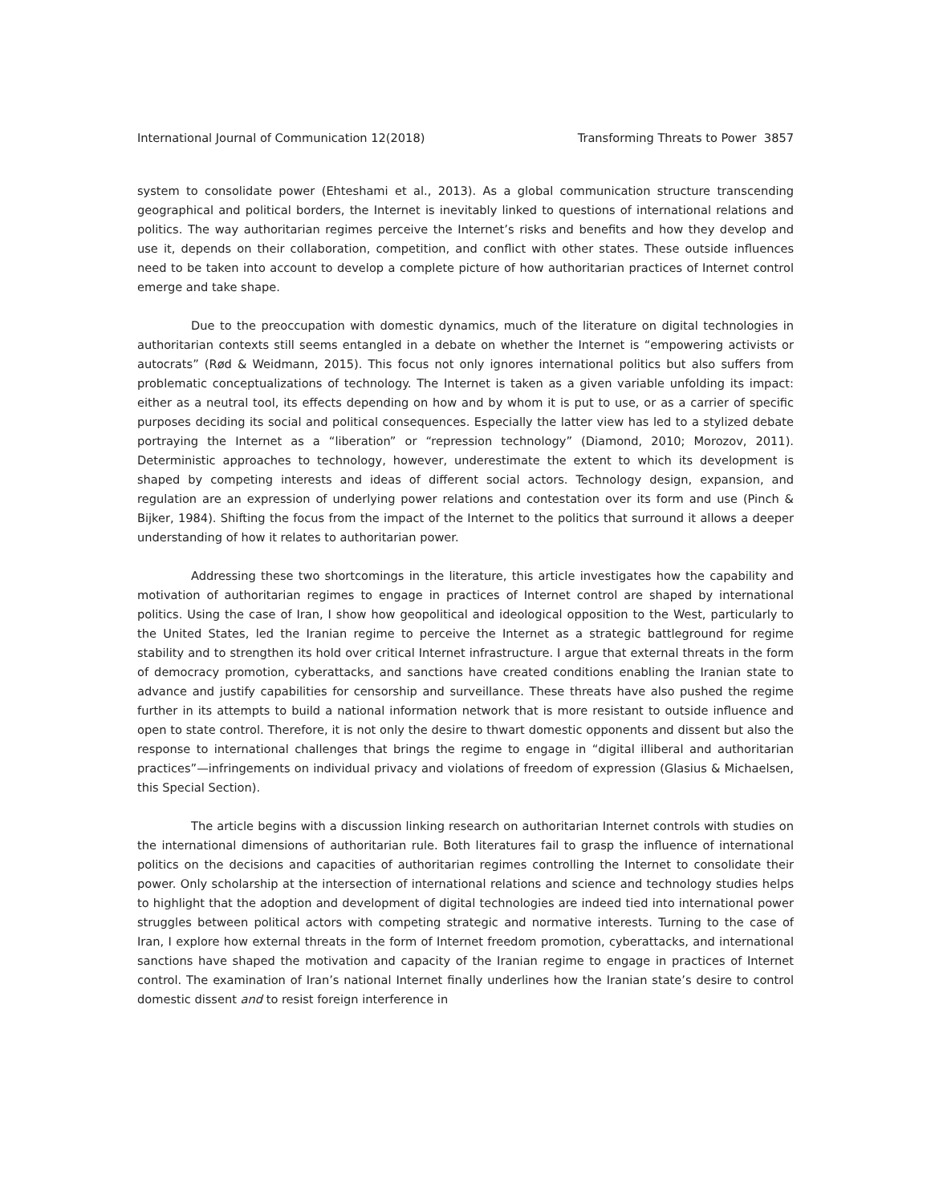International Journal of Communication 12(2018) Transforming Threats to Power 3857
system to consolidate power (Ehteshami et al., 2013). As a global communication structure transcending geographical and political borders, the Internet is inevitably linked to questions of international relations and politics. The way authoritarian regimes perceive the Internet’s risks and benefits and how they develop and use it, depends on their collaboration, competition, and conflict with other states. These outside influences need to be taken into account to develop a complete picture of how authoritarian practices of Internet control emerge and take shape.
Due to the preoccupation with domestic dynamics, much of the literature on digital technologies in authoritarian contexts still seems entangled in a debate on whether the Internet is “empowering activists or autocrats” (Rød & Weidmann, 2015). This focus not only ignores international politics but also suffers from problematic conceptualizations of technology. The Internet is taken as a given variable unfolding its impact: either as a neutral tool, its effects depending on how and by whom it is put to use, or as a carrier of specific purposes deciding its social and political consequences. Especially the latter view has led to a stylized debate portraying the Internet as a “liberation” or “repression technology” (Diamond, 2010; Morozov, 2011). Deterministic approaches to technology, however, underestimate the extent to which its development is shaped by competing interests and ideas of different social actors. Technology design, expansion, and regulation are an expression of underlying power relations and contestation over its form and use (Pinch & Bijker, 1984). Shifting the focus from the impact of the Internet to the politics that surround it allows a deeper understanding of how it relates to authoritarian power.
Addressing these two shortcomings in the literature, this article investigates how the capability and motivation of authoritarian regimes to engage in practices of Internet control are shaped by international politics. Using the case of Iran, I show how geopolitical and ideological opposition to the West, particularly to the United States, led the Iranian regime to perceive the Internet as a strategic battleground for regime stability and to strengthen its hold over critical Internet infrastructure. I argue that external threats in the form of democracy promotion, cyberattacks, and sanctions have created conditions enabling the Iranian state to advance and justify capabilities for censorship and surveillance. These threats have also pushed the regime further in its attempts to build a national information network that is more resistant to outside influence and open to state control. Therefore, it is not only the desire to thwart domestic opponents and dissent but also the response to international challenges that brings the regime to engage in “digital illiberal and authoritarian practices”—infringements on individual privacy and violations of freedom of expression (Glasius & Michaelsen, this Special Section).
The article begins with a discussion linking research on authoritarian Internet controls with studies on the international dimensions of authoritarian rule. Both literatures fail to grasp the influence of international politics on the decisions and capacities of authoritarian regimes controlling the Internet to consolidate their power. Only scholarship at the intersection of international relations and science and technology studies helps to highlight that the adoption and development of digital technologies are indeed tied into international power struggles between political actors with competing strategic and normative interests. Turning to the case of Iran, I explore how external threats in the form of Internet freedom promotion, cyberattacks, and international sanctions have shaped the motivation and capacity of the Iranian regime to engage in practices of Internet control. The examination of Iran’s national Internet finally underlines how the Iranian state’s desire to control domestic dissent and to resist foreign interference in